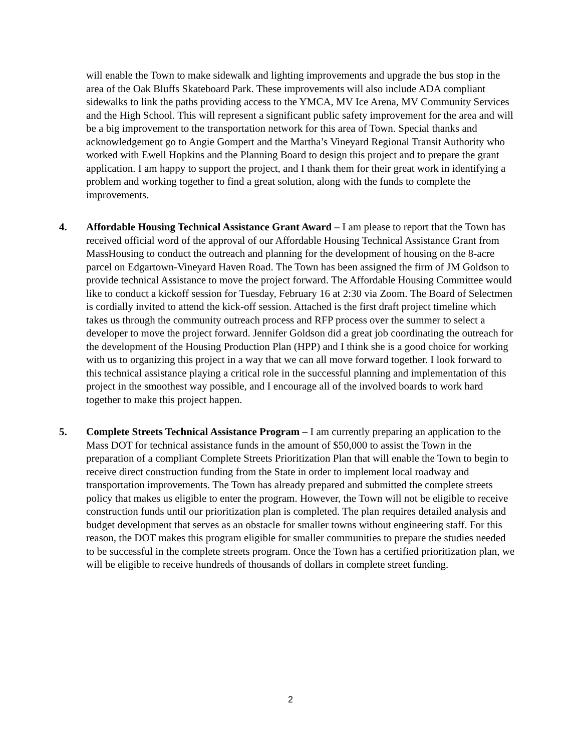will enable the Town to make sidewalk and lighting improvements and upgrade the bus stop in the area of the Oak Bluffs Skateboard Park. These improvements will also include ADA compliant sidewalks to link the paths providing access to the YMCA, MV Ice Arena, MV Community Services and the High School. This will represent a significant public safety improvement for the area and will be a big improvement to the transportation network for this area of Town. Special thanks and acknowledgement go to Angie Gompert and the Martha’s Vineyard Regional Transit Authority who worked with Ewell Hopkins and the Planning Board to design this project and to prepare the grant application. I am happy to support the project, and I thank them for their great work in identifying a problem and working together to find a great solution, along with the funds to complete the improvements.
4. Affordable Housing Technical Assistance Grant Award – I am please to report that the Town has received official word of the approval of our Affordable Housing Technical Assistance Grant from MassHousing to conduct the outreach and planning for the development of housing on the 8-acre parcel on Edgartown-Vineyard Haven Road. The Town has been assigned the firm of JM Goldson to provide technical Assistance to move the project forward. The Affordable Housing Committee would like to conduct a kickoff session for Tuesday, February 16 at 2:30 via Zoom. The Board of Selectmen is cordially invited to attend the kick-off session. Attached is the first draft project timeline which takes us through the community outreach process and RFP process over the summer to select a developer to move the project forward. Jennifer Goldson did a great job coordinating the outreach for the development of the Housing Production Plan (HPP) and I think she is a good choice for working with us to organizing this project in a way that we can all move forward together. I look forward to this technical assistance playing a critical role in the successful planning and implementation of this project in the smoothest way possible, and I encourage all of the involved boards to work hard together to make this project happen.
5. Complete Streets Technical Assistance Program – I am currently preparing an application to the Mass DOT for technical assistance funds in the amount of $50,000 to assist the Town in the preparation of a compliant Complete Streets Prioritization Plan that will enable the Town to begin to receive direct construction funding from the State in order to implement local roadway and transportation improvements. The Town has already prepared and submitted the complete streets policy that makes us eligible to enter the program. However, the Town will not be eligible to receive construction funds until our prioritization plan is completed. The plan requires detailed analysis and budget development that serves as an obstacle for smaller towns without engineering staff. For this reason, the DOT makes this program eligible for smaller communities to prepare the studies needed to be successful in the complete streets program. Once the Town has a certified prioritization plan, we will be eligible to receive hundreds of thousands of dollars in complete street funding.
2